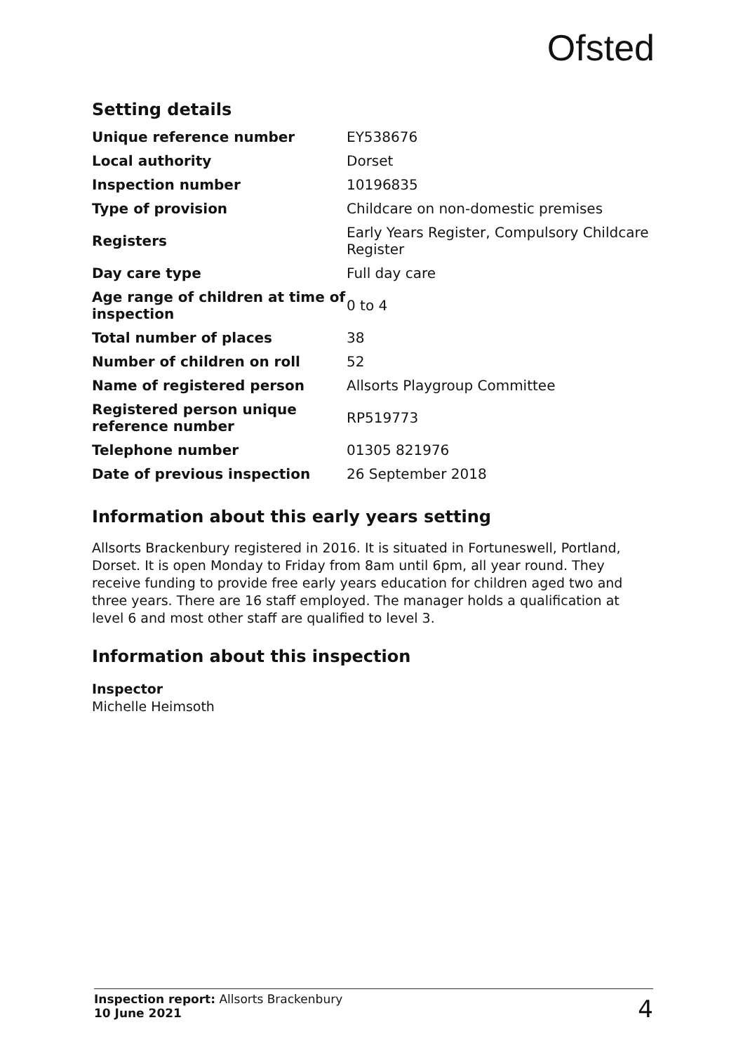Ofsted
Setting details
| Unique reference number | EY538676 |
| Local authority | Dorset |
| Inspection number | 10196835 |
| Type of provision | Childcare on non-domestic premises |
| Registers | Early Years Register, Compulsory Childcare Register |
| Day care type | Full day care |
| Age range of children at time of inspection | 0 to 4 |
| Total number of places | 38 |
| Number of children on roll | 52 |
| Name of registered person | Allsorts Playgroup Committee |
| Registered person unique reference number | RP519773 |
| Telephone number | 01305 821976 |
| Date of previous inspection | 26 September 2018 |
Information about this early years setting
Allsorts Brackenbury registered in 2016. It is situated in Fortuneswell, Portland, Dorset. It is open Monday to Friday from 8am until 6pm, all year round. They receive funding to provide free early years education for children aged two and three years. There are 16 staff employed. The manager holds a qualification at level 6 and most other staff are qualified to level 3.
Information about this inspection
Inspector
Michelle Heimsoth
Inspection report: Allsorts Brackenbury
10 June 2021
4